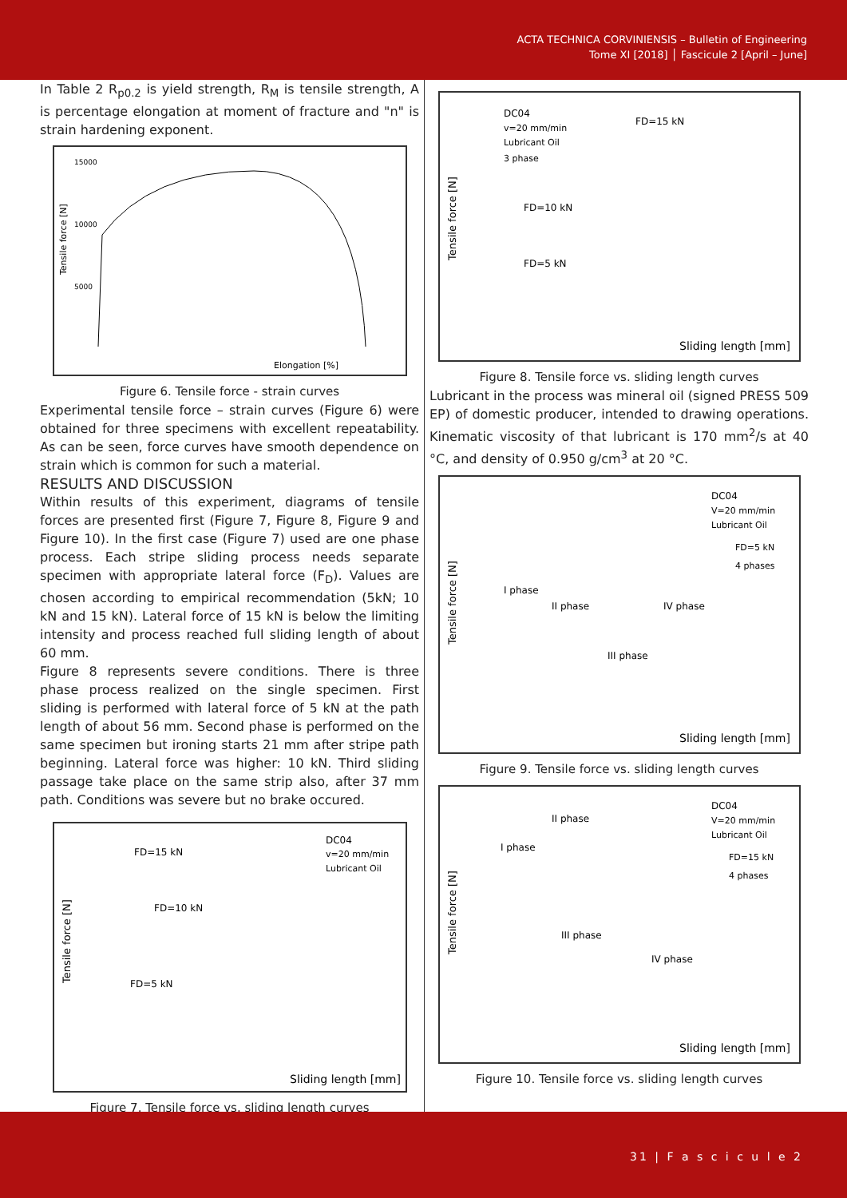ACTA TECHNICA CORVINIENSIS – Bulletin of Engineering
Tome XI [2018] │ Fascicule 2 [April – June]
In Table 2 R<sub>p0.2</sub> is yield strength, R<sub>M</sub> is tensile strength, A is percentage elongation at moment of fracture and "n" is strain hardening exponent.
Tensile force [N]
15000
10000
5000
Elongation [%]
Figure 6. Tensile force - strain curves
Experimental tensile force – strain curves (Figure 6) were obtained for three specimens with excellent repeatability. As can be seen, force curves have smooth dependence on strain which is common for such a material.
RESULTS AND DISCUSSION
Within results of this experiment, diagrams of tensile forces are presented first (Figure 7, Figure 8, Figure 9 and Figure 10). In the first case (Figure 7) used are one phase process. Each stripe sliding process needs separate specimen with appropriate lateral force (F<sub>D</sub>). Values are chosen according to empirical recommendation (5kN; 10 kN and 15 kN). Lateral force of 15 kN is below the limiting intensity and process reached full sliding length of about 60 mm.
Figure 8 represents severe conditions. There is three phase process realized on the single specimen. First sliding is performed with lateral force of 5 kN at the path length of about 56 mm. Second phase is performed on the same specimen but ironing starts 21 mm after stripe path beginning. Lateral force was higher: 10 kN. Third sliding passage take place on the same strip also, after 37 mm path. Conditions was severe but no brake occured.
Tensile force [N]
FD=15 kN
FD=10 kN
FD=5 kN
DC04
v=20 mm/min
Lubricant Oil
Sliding length [mm]
Figure 7. Tensile force vs. sliding length curves
Tensile force [N]
DC04
v=20 mm/min
Lubricant Oil
3 phase
FD=15 kN
FD=10 kN
FD=5 kN
Sliding length [mm]
Figure 8. Tensile force vs. sliding length curves
Lubricant in the process was mineral oil (signed PRESS 509 EP) of domestic producer, intended to drawing operations. Kinematic viscosity of that lubricant is 170 mm<sup>2</sup>/s at 40 °C, and density of 0.950 g/cm<sup>3</sup> at 20 °C.
Tensile force [N]
DC04
V=20 mm/min
Lubricant Oil
FD=5 kN
4 phases
I phase
II phase
IV phase
III phase
Sliding length [mm]
Figure 9. Tensile force vs. sliding length curves
Tensile force [N]
DC04
V=20 mm/min
Lubricant Oil
FD=15 kN
4 phases
II phase
I phase
III phase
IV phase
Sliding length [mm]
Figure 10. Tensile force vs. sliding length curves
31 | F a s c i c u l e 2